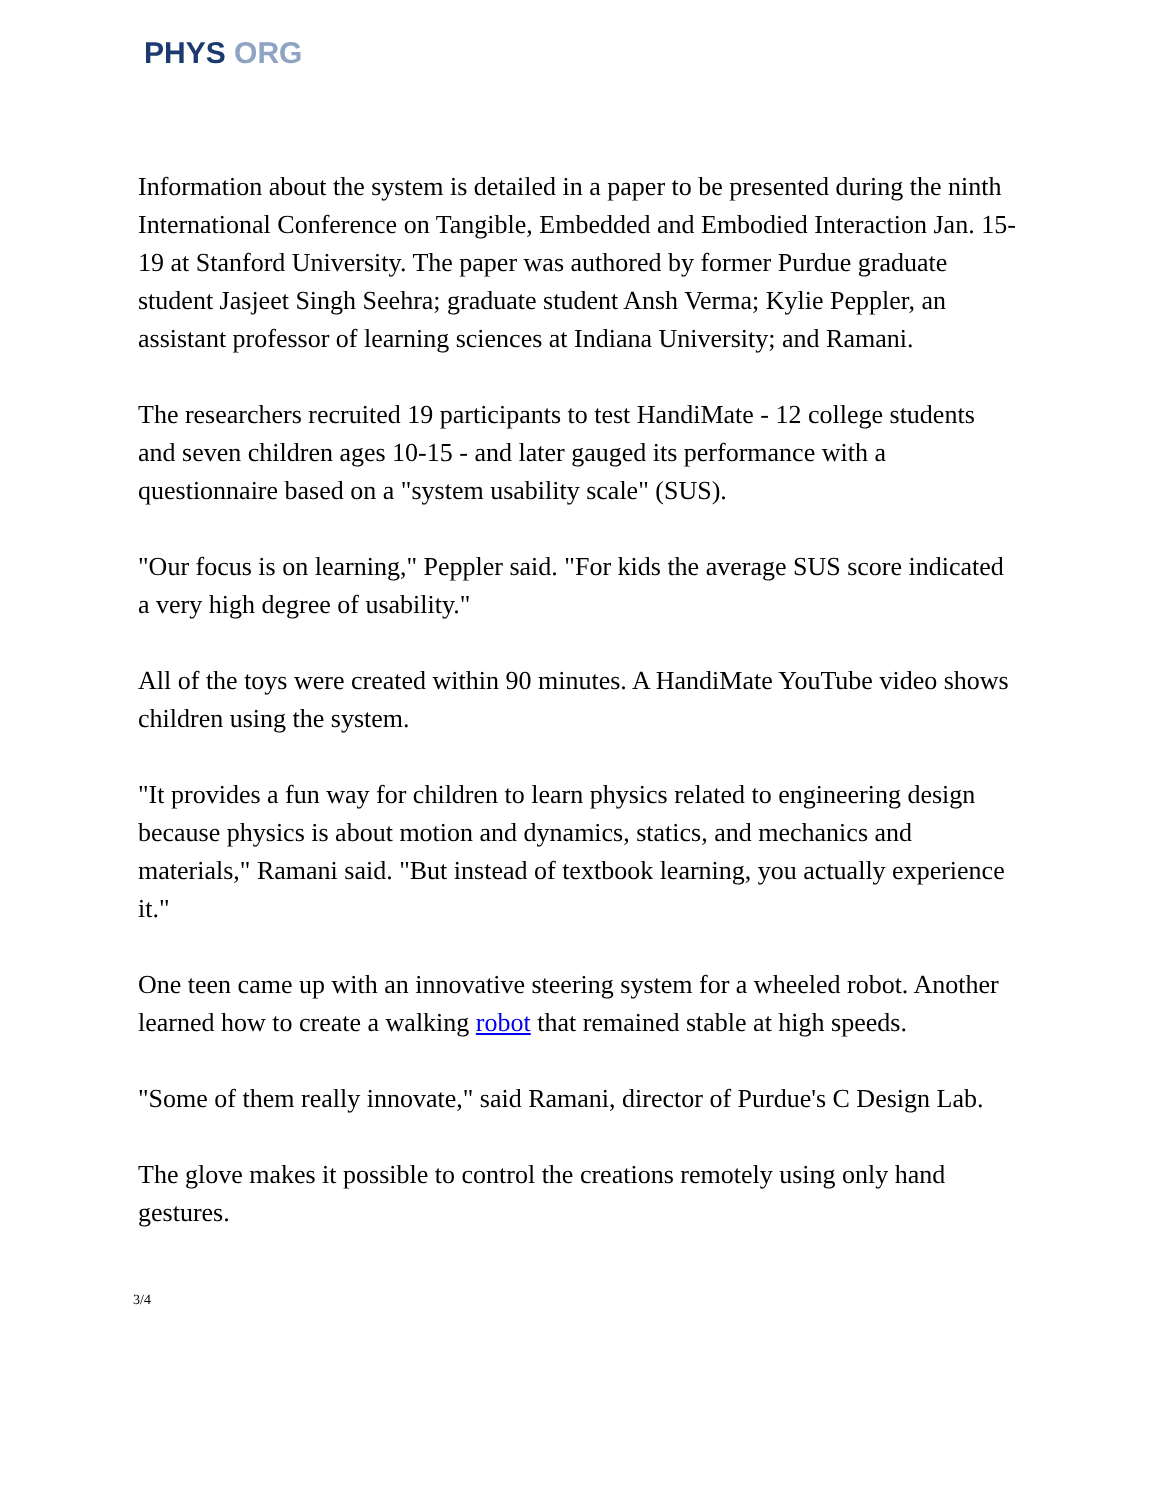PHYS ORG
Information about the system is detailed in a paper to be presented during the ninth International Conference on Tangible, Embedded and Embodied Interaction Jan. 15-19 at Stanford University. The paper was authored by former Purdue graduate student Jasjeet Singh Seehra; graduate student Ansh Verma; Kylie Peppler, an assistant professor of learning sciences at Indiana University; and Ramani.
The researchers recruited 19 participants to test HandiMate - 12 college students and seven children ages 10-15 - and later gauged its performance with a questionnaire based on a "system usability scale" (SUS).
"Our focus is on learning," Peppler said. "For kids the average SUS score indicated a very high degree of usability."
All of the toys were created within 90 minutes. A HandiMate YouTube video shows children using the system.
"It provides a fun way for children to learn physics related to engineering design because physics is about motion and dynamics, statics, and mechanics and materials," Ramani said. "But instead of textbook learning, you actually experience it."
One teen came up with an innovative steering system for a wheeled robot. Another learned how to create a walking robot that remained stable at high speeds.
"Some of them really innovate," said Ramani, director of Purdue's C Design Lab.
The glove makes it possible to control the creations remotely using only hand gestures.
3/4